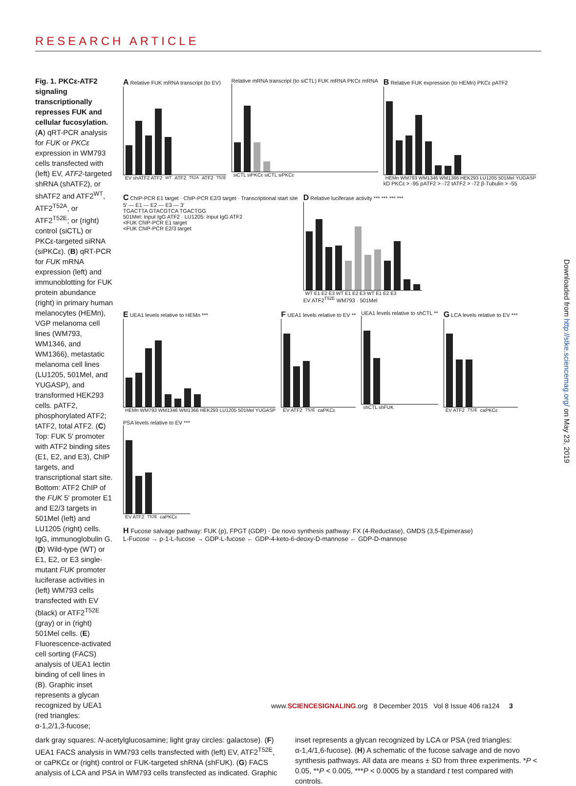RESEARCH ARTICLE
Fig. 1. PKCε-ATF2 signaling transcriptionally represses FUK and cellular fucosylation. (A) qRT-PCR analysis for FUK or PKCε expression in WM793 cells transfected with (left) EV, ATF2-targeted shRNA (shATF2), or shATF2 and ATF2<sup>WT</sup>, ATF2<sup>T52A</sup>, or ATF2<sup>T52E</sup>; or (right) control (siCTL) or PKCε-targeted siRNA (siPKCε). (B) qRT-PCR for FUK mRNA expression (left) and immunoblotting for FUK protein abundance (right) in primary human melanocytes (HEMn), VGP melanoma cell lines (WM793, WM1346, and WM1366), metastatic melanoma cell lines (LU1205, 501Mel, and YUGASP), and transformed HEK293 cells. pATF2, phosphorylated ATF2; tATF2, total ATF2. (C) Top: FUK 5′ promoter with ATF2 binding sites (E1, E2, and E3), ChIP targets, and transcriptional start site. Bottom: ATF2 ChIP of the FUK 5′ promoter E1 and E2/3 targets in 501Mel (left) and LU1205 (right) cells. IgG, immunoglobulin G. (D) Wild-type (WT) or E1, E2, or E3 single-mutant FUK promoter luciferase activities in (left) WM793 cells transfected with EV (black) or ATF2<sup>T52E</sup> (gray) or in (right) 501Mel cells. (E) Fluorescence-activated cell sorting (FACS) analysis of UEA1 lectin binding of cell lines in (B). Graphic inset represents a glycan recognized by UEA1 (red triangles: α-1,2/1,3-fucose;
A Relative FUK mRNA transcript (to EV)
EV shATF2 ATF2<sup>WT</sup> ATF2<sup>T52A</sup> ATF2<sup>T52E</sup>
Relative mRNA transcript (to siCTL) FUK mRNA PKCε mRNA
siCTL siPKCε siCTL siPKCε
B Relative FUK expression (to HEMn) PKCε pATF2
HEMn WM793 WM1346 WM1366 HEK293 LU1205 501Mel YUGASP
kD PKCε > -95 pATF2 > -72 tATF2 > -72 β-Tubulin > -55
C ChIP-PCR E1 target · ChIP-PCR E2/3 target · Transcriptional start site
5′ — E1 — E2 — E3 — 3′
TGACTTA GTACGTCA TGACTGG
501Mel: Input IgG ATF2 · LU1205: Input IgG ATF2
<FUK ChIP-PCR E1 target
<FUK ChIP-PCR E2/3 target
D Relative luciferase activity *** *** *** ***
WT E1 E2 E3 WT E1 E2 E3 WT E1 E2 E3
EV ATF2<sup>T52E</sup> WM793 · 501Mel
E UEA1 levels relative to HEMn ***
HEMn WM793 WM1346 WM1366 HEK293 LU1205 501Mel YUGASP
F UEA1 levels relative to EV **
EV ATF2<sup>T52E</sup> caPKCε
UEA1 levels relative to shCTL **
shCTL shFUK
G LCA levels relative to EV ***
EV ATF2<sup>T52E</sup> caPKCε
PSA levels relative to EV ***
EV ATF2<sup>T52E</sup> caPKCε
H Fucose salvage pathway: FUK (p), FPGT (GDP) · De novo synthesis pathway: FX (4-Reductase), GMDS (3,5-Epimerase)
L-Fucose → p-1-L-fucose → GDP-L-fucose ← GDP-4-keto-6-deoxy-D-mannose ← GDP-D-mannose
dark gray squares: N-acetylglucosamine; light gray circles: galactose). (F) UEA1 FACS analysis in WM793 cells transfected with (left) EV, ATF2<sup>T52E</sup>, or caPKCε or (right) control or FUK-targeted shRNA (shFUK). (G) FACS analysis of LCA and PSA in WM793 cells transfected as indicated. Graphic
inset represents a glycan recognized by LCA or PSA (red triangles: α-1,4/1,6-fucose). (H) A schematic of the fucose salvage and de novo synthesis pathways. All data are means ± SD from three experiments. *P < 0.05, **P < 0.005, ***P < 0.0005 by a standard t test compared with controls.
Downloaded from http://stke.sciencemag.org/ on May 23, 2019
www.SCIENCESIGNALING.org 8 December 2015 Vol 8 Issue 406 ra124 3